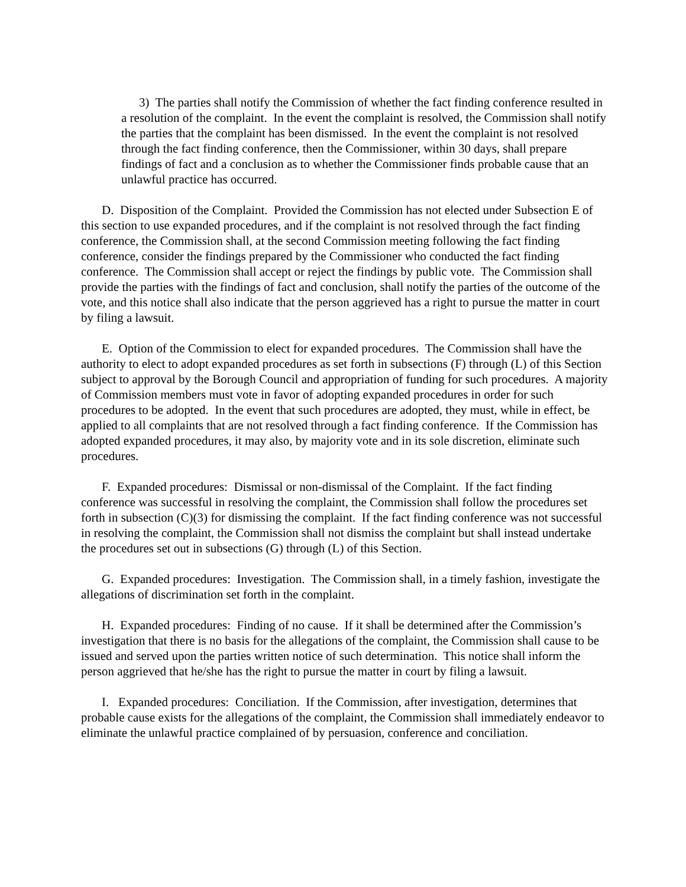3) The parties shall notify the Commission of whether the fact finding conference resulted in a resolution of the complaint. In the event the complaint is resolved, the Commission shall notify the parties that the complaint has been dismissed. In the event the complaint is not resolved through the fact finding conference, then the Commissioner, within 30 days, shall prepare findings of fact and a conclusion as to whether the Commissioner finds probable cause that an unlawful practice has occurred.
D. Disposition of the Complaint. Provided the Commission has not elected under Subsection E of this section to use expanded procedures, and if the complaint is not resolved through the fact finding conference, the Commission shall, at the second Commission meeting following the fact finding conference, consider the findings prepared by the Commissioner who conducted the fact finding conference. The Commission shall accept or reject the findings by public vote. The Commission shall provide the parties with the findings of fact and conclusion, shall notify the parties of the outcome of the vote, and this notice shall also indicate that the person aggrieved has a right to pursue the matter in court by filing a lawsuit.
E. Option of the Commission to elect for expanded procedures. The Commission shall have the authority to elect to adopt expanded procedures as set forth in subsections (F) through (L) of this Section subject to approval by the Borough Council and appropriation of funding for such procedures. A majority of Commission members must vote in favor of adopting expanded procedures in order for such procedures to be adopted. In the event that such procedures are adopted, they must, while in effect, be applied to all complaints that are not resolved through a fact finding conference. If the Commission has adopted expanded procedures, it may also, by majority vote and in its sole discretion, eliminate such procedures.
F. Expanded procedures: Dismissal or non-dismissal of the Complaint. If the fact finding conference was successful in resolving the complaint, the Commission shall follow the procedures set forth in subsection (C)(3) for dismissing the complaint. If the fact finding conference was not successful in resolving the complaint, the Commission shall not dismiss the complaint but shall instead undertake the procedures set out in subsections (G) through (L) of this Section.
G. Expanded procedures: Investigation. The Commission shall, in a timely fashion, investigate the allegations of discrimination set forth in the complaint.
H. Expanded procedures: Finding of no cause. If it shall be determined after the Commission’s investigation that there is no basis for the allegations of the complaint, the Commission shall cause to be issued and served upon the parties written notice of such determination. This notice shall inform the person aggrieved that he/she has the right to pursue the matter in court by filing a lawsuit.
I. Expanded procedures: Conciliation. If the Commission, after investigation, determines that probable cause exists for the allegations of the complaint, the Commission shall immediately endeavor to eliminate the unlawful practice complained of by persuasion, conference and conciliation.